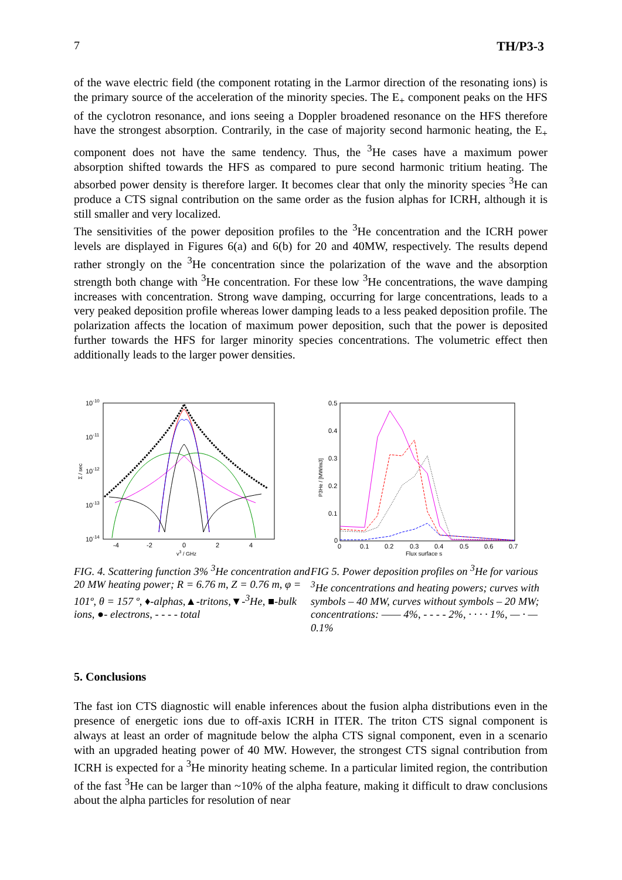7 TH/P3-3
of the wave electric field (the component rotating in the Larmor direction of the resonating ions) is the primary source of the acceleration of the minority species. The E<sub>+</sub> component peaks on the HFS of the cyclotron resonance, and ions seeing a Doppler broadened resonance on the HFS therefore have the strongest absorption. Contrarily, in the case of majority second harmonic heating, the E<sub>+</sub> component does not have the same tendency. Thus, the <sup>3</sup>He cases have a maximum power absorption shifted towards the HFS as compared to pure second harmonic tritium heating. The absorbed power density is therefore larger. It becomes clear that only the minority species <sup>3</sup>He can produce a CTS signal contribution on the same order as the fusion alphas for ICRH, although it is still smaller and very localized.
The sensitivities of the power deposition profiles to the <sup>3</sup>He concentration and the ICRH power levels are displayed in Figures 6(a) and 6(b) for 20 and 40MW, respectively. The results depend rather strongly on the <sup>3</sup>He concentration since the polarization of the wave and the absorption strength both change with <sup>3</sup>He concentration. For these low <sup>3</sup>He concentrations, the wave damping increases with concentration. Strong wave damping, occurring for large concentrations, leads to a very peaked deposition profile whereas lower damping leads to a less peaked deposition profile. The polarization affects the location of maximum power deposition, such that the power is deposited further towards the HFS for larger minority species concentrations. The volumetric effect then additionally leads to the larger power densities.
10-10
10-11
10-12
10-13
10-14
-4
-2
0
2
4
v3 / GHz
Σ / sec
FIG. 4. Scattering function 3% <sup>3</sup>He concentration and 20 MW heating power; R = 6.76 m, Z = 0.76 m, φ = 101º, θ = 157 º, ♦-alphas,▲-tritons,▼-<sup>3</sup>He, ■-bulk ions, ●- electrons, - - - - total
0.5
0.4
0.3
0.2
0.1
0
0
0.1
0.2
0.3
0.4
0.5
0.6
0.7
Flux surface s
P3He / [MW/m3]
FIG 5. Power deposition profiles on <sup>3</sup>He for various <sup>3</sup>He concentrations and heating powers; curves with symbols – 40 MW, curves without symbols – 20 MW; concentrations: —— 4%, - - - - 2%, · · · · 1%, — · — 0.1%
5. Conclusions
The fast ion CTS diagnostic will enable inferences about the fusion alpha distributions even in the presence of energetic ions due to off-axis ICRH in ITER. The triton CTS signal component is always at least an order of magnitude below the alpha CTS signal component, even in a scenario with an upgraded heating power of 40 MW. However, the strongest CTS signal contribution from ICRH is expected for a <sup>3</sup>He minority heating scheme. In a particular limited region, the contribution of the fast <sup>3</sup>He can be larger than ~10% of the alpha feature, making it difficult to draw conclusions about the alpha particles for resolution of near